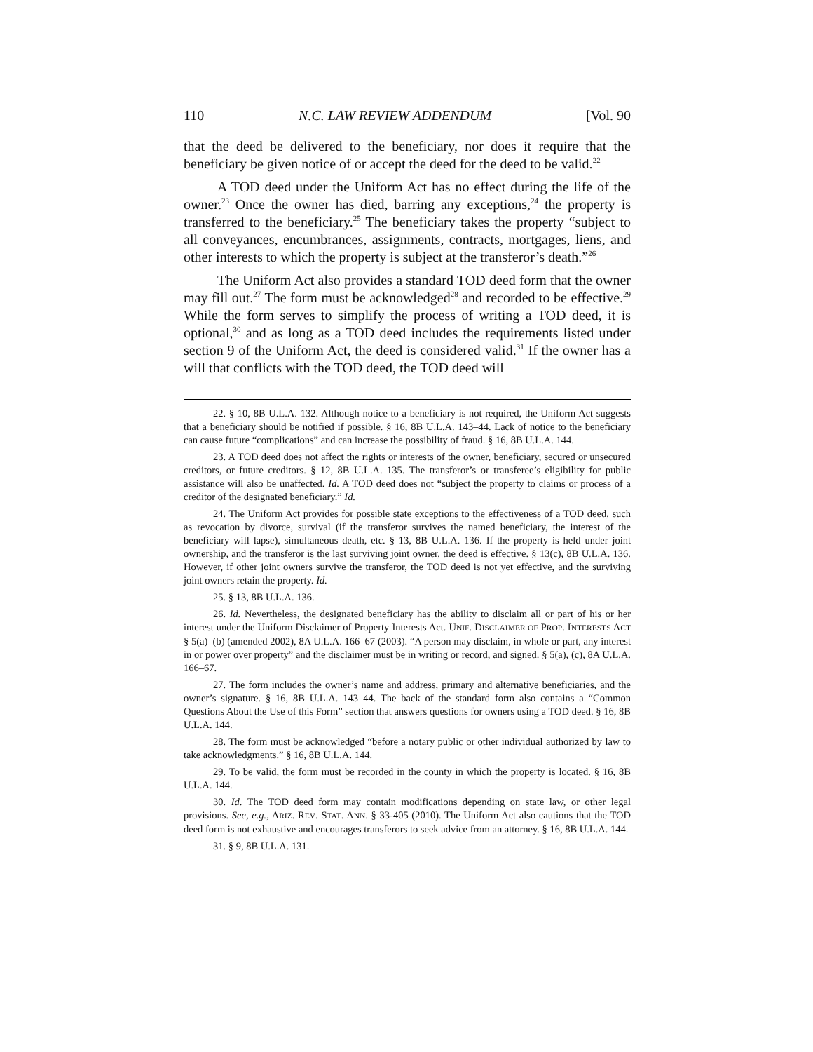110 N.C. LAW REVIEW ADDENDUM [Vol. 90
that the deed be delivered to the beneficiary, nor does it require that the beneficiary be given notice of or accept the deed for the deed to be valid.<sup>22</sup>
A TOD deed under the Uniform Act has no effect during the life of the owner.<sup>23</sup> Once the owner has died, barring any exceptions,<sup>24</sup> the property is transferred to the beneficiary.<sup>25</sup> The beneficiary takes the property “subject to all conveyances, encumbrances, assignments, contracts, mortgages, liens, and other interests to which the property is subject at the transferor’s death.”<sup>26</sup>
The Uniform Act also provides a standard TOD deed form that the owner may fill out.<sup>27</sup> The form must be acknowledged<sup>28</sup> and recorded to be effective.<sup>29</sup> While the form serves to simplify the process of writing a TOD deed, it is optional,<sup>30</sup> and as long as a TOD deed includes the requirements listed under section 9 of the Uniform Act, the deed is considered valid.<sup>31</sup> If the owner has a will that conflicts with the TOD deed, the TOD deed will
22. § 10, 8B U.L.A. 132. Although notice to a beneficiary is not required, the Uniform Act suggests that a beneficiary should be notified if possible. § 16, 8B U.L.A. 143–44. Lack of notice to the beneficiary can cause future “complications” and can increase the possibility of fraud. § 16, 8B U.L.A. 144.
23. A TOD deed does not affect the rights or interests of the owner, beneficiary, secured or unsecured creditors, or future creditors. § 12, 8B U.L.A. 135. The transferor’s or transferee’s eligibility for public assistance will also be unaffected. Id. A TOD deed does not “subject the property to claims or process of a creditor of the designated beneficiary.” Id.
24. The Uniform Act provides for possible state exceptions to the effectiveness of a TOD deed, such as revocation by divorce, survival (if the transferor survives the named beneficiary, the interest of the beneficiary will lapse), simultaneous death, etc. § 13, 8B U.L.A. 136. If the property is held under joint ownership, and the transferor is the last surviving joint owner, the deed is effective. § 13(c), 8B U.L.A. 136. However, if other joint owners survive the transferor, the TOD deed is not yet effective, and the surviving joint owners retain the property. Id.
25. § 13, 8B U.L.A. 136.
26. Id. Nevertheless, the designated beneficiary has the ability to disclaim all or part of his or her interest under the Uniform Disclaimer of Property Interests Act. UNIF. DISCLAIMER OF PROP. INTERESTS ACT § 5(a)–(b) (amended 2002), 8A U.L.A. 166–67 (2003). “A person may disclaim, in whole or part, any interest in or power over property” and the disclaimer must be in writing or record, and signed. § 5(a), (c), 8A U.L.A. 166–67.
27. The form includes the owner’s name and address, primary and alternative beneficiaries, and the owner’s signature. § 16, 8B U.L.A. 143–44. The back of the standard form also contains a “Common Questions About the Use of this Form” section that answers questions for owners using a TOD deed. § 16, 8B U.L.A. 144.
28. The form must be acknowledged “before a notary public or other individual authorized by law to take acknowledgments.” § 16, 8B U.L.A. 144.
29. To be valid, the form must be recorded in the county in which the property is located. § 16, 8B U.L.A. 144.
30. Id. The TOD deed form may contain modifications depending on state law, or other legal provisions. See, e.g., ARIZ. REV. STAT. ANN. § 33-405 (2010). The Uniform Act also cautions that the TOD deed form is not exhaustive and encourages transferors to seek advice from an attorney. § 16, 8B U.L.A. 144.
31. § 9, 8B U.L.A. 131.